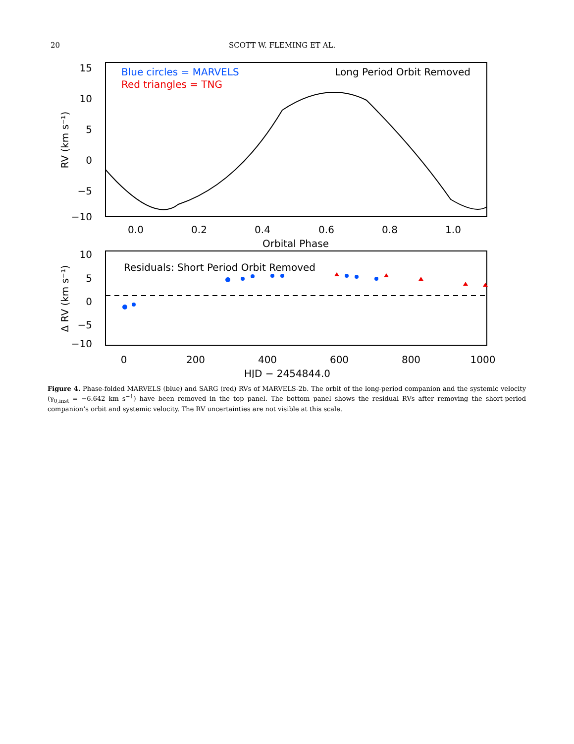20 SCOTT W. FLEMING ET AL.
15
10
5
0
−5
−10
0.0
0.2
0.4
0.6
0.8
1.0
Orbital Phase
RV (km s⁻¹)
Blue circles = MARVELS
Red triangles = TNG
Long Period Orbit Removed
10
5
0
−5
−10
0
200
400
600
800
1000
HJD − 2454844.0
Δ RV (km s⁻¹)
Residuals: Short Period Orbit Removed
Figure 4. Phase-folded MARVELS (blue) and SARG (red) RVs of MARVELS-2b. The orbit of the long-period companion and the systemic velocity (γ<sub>0,inst</sub> = −6.642 km s<sup>−1</sup>) have been removed in the top panel. The bottom panel shows the residual RVs after removing the short-period companion’s orbit and systemic velocity. The RV uncertainties are not visible at this scale.